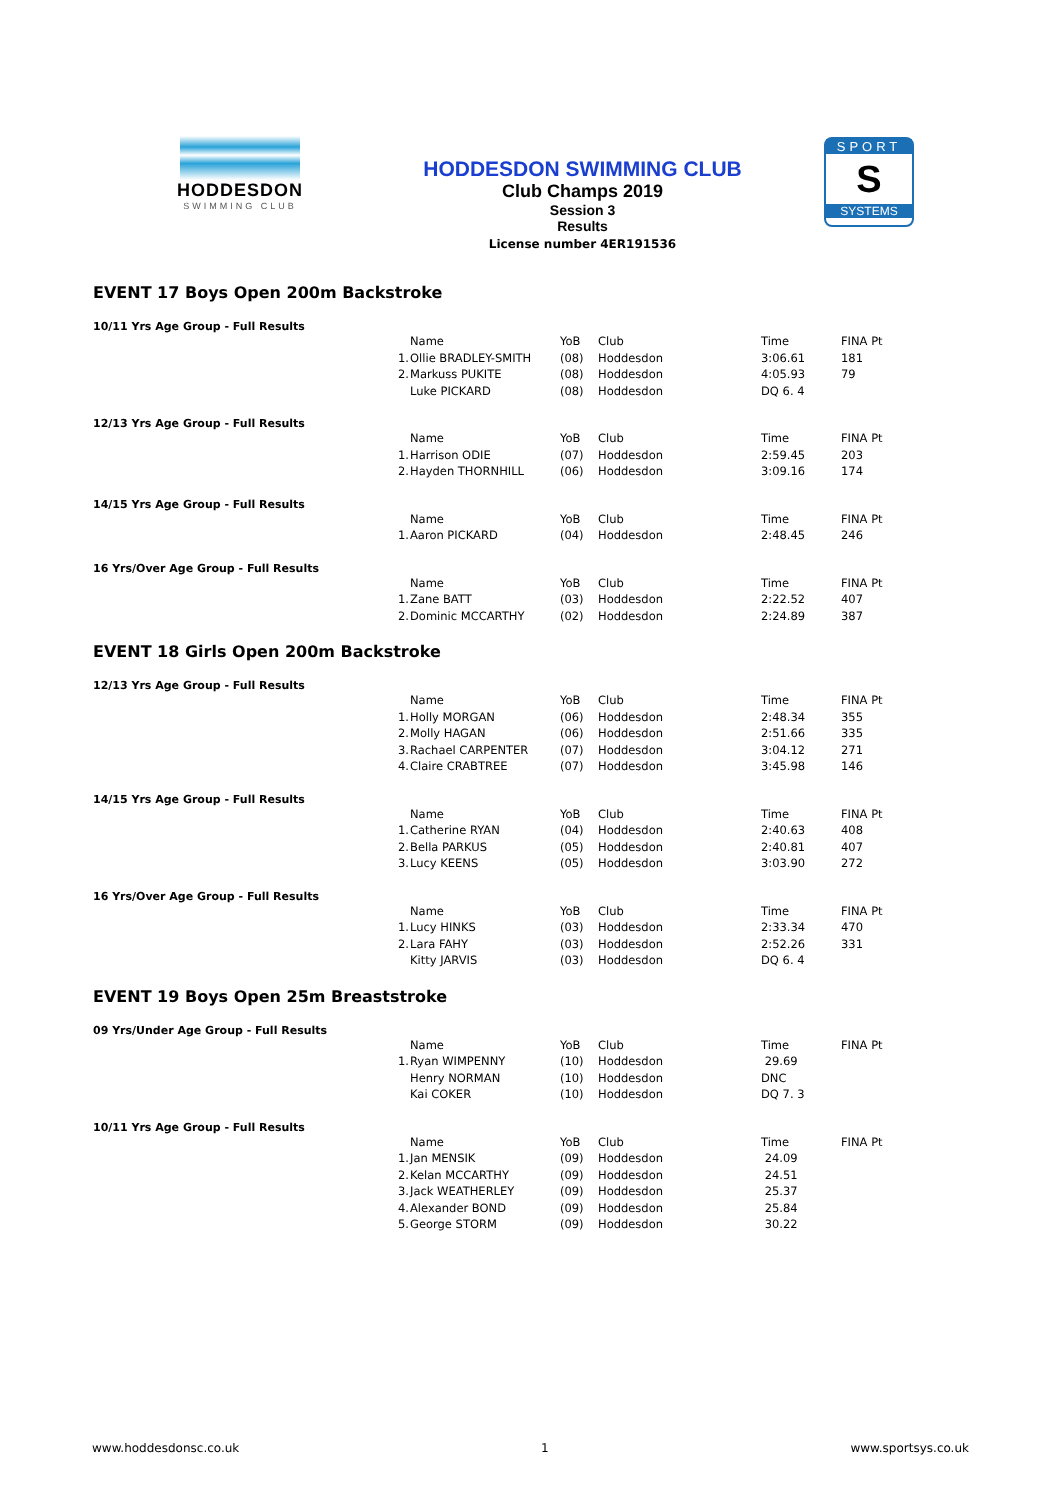HODDESDON
SWIMMING CLUB
HODDESDON SWIMMING CLUB
Club Champs 2019
Session 3
Results
License number 4ER191536
SPORT
S
SYSTEMS
EVENT 17 Boys Open 200m Backstroke
10/11 Yrs Age Group - Full Results
| | Name | YoB | Club | Time | FINA Pt |
| 1. | Ollie BRADLEY-SMITH | (08) | Hoddesdon | 3:06.61 | 181 |
| 2. | Markuss PUKITE | (08) | Hoddesdon | 4:05.93 | 79 |
| | Luke PICKARD | (08) | Hoddesdon | DQ 6. 4 | |
12/13 Yrs Age Group - Full Results
| | Name | YoB | Club | Time | FINA Pt |
| 1. | Harrison ODIE | (07) | Hoddesdon | 2:59.45 | 203 |
| 2. | Hayden THORNHILL | (06) | Hoddesdon | 3:09.16 | 174 |
14/15 Yrs Age Group - Full Results
| | Name | YoB | Club | Time | FINA Pt |
| 1. | Aaron PICKARD | (04) | Hoddesdon | 2:48.45 | 246 |
16 Yrs/Over Age Group - Full Results
| | Name | YoB | Club | Time | FINA Pt |
| 1. | Zane BATT | (03) | Hoddesdon | 2:22.52 | 407 |
| 2. | Dominic MCCARTHY | (02) | Hoddesdon | 2:24.89 | 387 |
EVENT 18 Girls Open 200m Backstroke
12/13 Yrs Age Group - Full Results
| | Name | YoB | Club | Time | FINA Pt |
| 1. | Holly MORGAN | (06) | Hoddesdon | 2:48.34 | 355 |
| 2. | Molly HAGAN | (06) | Hoddesdon | 2:51.66 | 335 |
| 3. | Rachael CARPENTER | (07) | Hoddesdon | 3:04.12 | 271 |
| 4. | Claire CRABTREE | (07) | Hoddesdon | 3:45.98 | 146 |
14/15 Yrs Age Group - Full Results
| | Name | YoB | Club | Time | FINA Pt |
| 1. | Catherine RYAN | (04) | Hoddesdon | 2:40.63 | 408 |
| 2. | Bella PARKUS | (05) | Hoddesdon | 2:40.81 | 407 |
| 3. | Lucy KEENS | (05) | Hoddesdon | 3:03.90 | 272 |
16 Yrs/Over Age Group - Full Results
| | Name | YoB | Club | Time | FINA Pt |
| 1. | Lucy HINKS | (03) | Hoddesdon | 2:33.34 | 470 |
| 2. | Lara FAHY | (03) | Hoddesdon | 2:52.26 | 331 |
| | Kitty JARVIS | (03) | Hoddesdon | DQ 6. 4 | |
EVENT 19 Boys Open 25m Breaststroke
09 Yrs/Under Age Group - Full Results
| | Name | YoB | Club | Time | FINA Pt |
| 1. | Ryan WIMPENNY | (10) | Hoddesdon | 29.69 | |
| | Henry NORMAN | (10) | Hoddesdon | DNC | |
| | Kai COKER | (10) | Hoddesdon | DQ 7. 3 | |
10/11 Yrs Age Group - Full Results
| | Name | YoB | Club | Time | FINA Pt |
| 1. | Jan MENSIK | (09) | Hoddesdon | 24.09 | |
| 2. | Kelan MCCARTHY | (09) | Hoddesdon | 24.51 | |
| 3. | Jack WEATHERLEY | (09) | Hoddesdon | 25.37 | |
| 4. | Alexander BOND | (09) | Hoddesdon | 25.84 | |
| 5. | George STORM | (09) | Hoddesdon | 30.22 | |
www.hoddesdonsc.co.uk 1 www.sportsys.co.uk